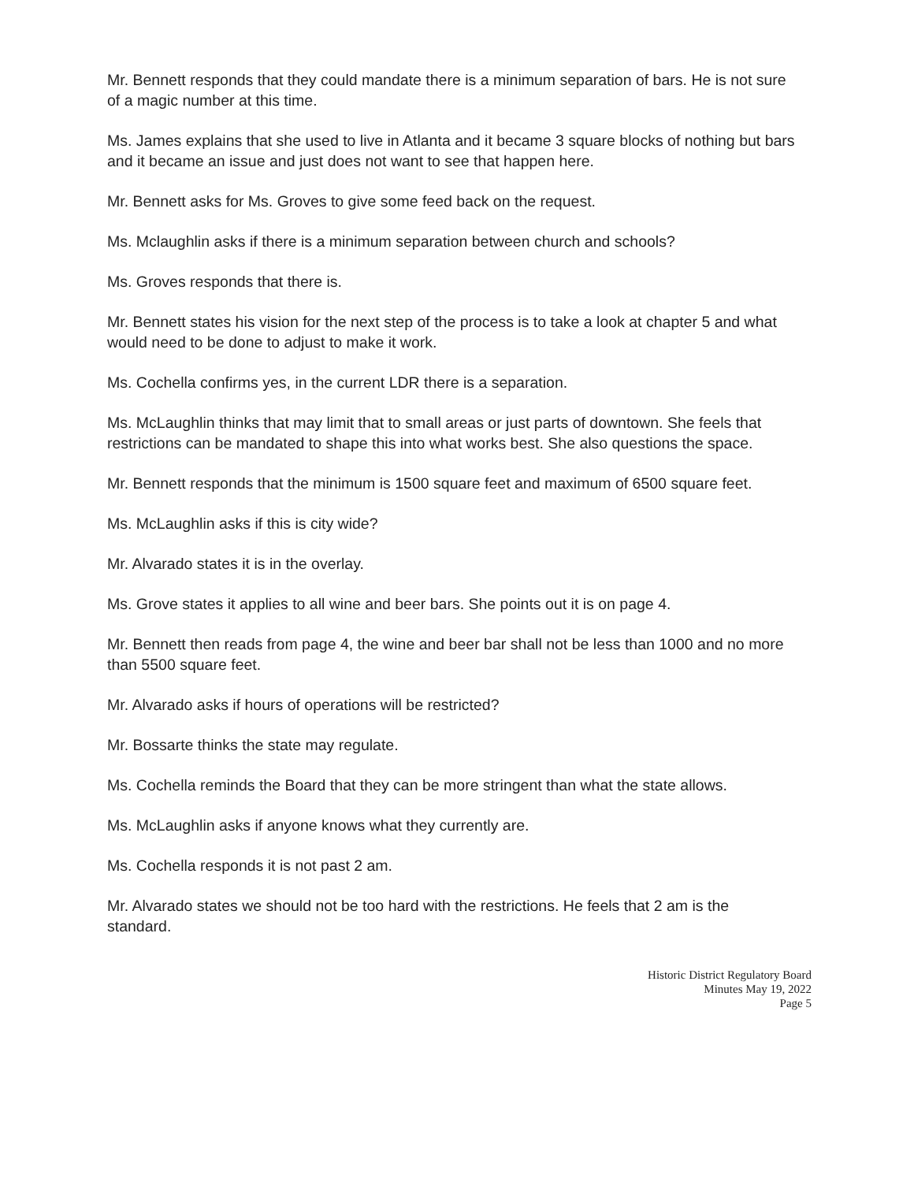Mr. Bennett responds that they could mandate there is a minimum separation of bars. He is not sure of a magic number at this time.
Ms. James explains that she used to live in Atlanta and it became 3 square blocks of nothing but bars and it became an issue and just does not want to see that happen here.
Mr. Bennett asks for Ms. Groves to give some feed back on the request.
Ms. Mclaughlin asks if there is a minimum separation between church and schools?
Ms. Groves responds that there is.
Mr. Bennett states his vision for the next step of the process is to take a look at chapter 5 and what would need to be done to adjust to make it work.
Ms. Cochella confirms yes, in the current LDR there is a separation.
Ms. McLaughlin thinks that may limit that to small areas or just parts of downtown. She feels that restrictions can be mandated to shape this into what works best. She also questions the space.
Mr. Bennett responds that the minimum is 1500 square feet and maximum of 6500 square feet.
Ms. McLaughlin asks if this is city wide?
Mr. Alvarado states it is in the overlay.
Ms. Grove states it applies to all wine and beer bars. She points out it is on page 4.
Mr. Bennett then reads from page 4, the wine and beer bar shall not be less than 1000 and no more than 5500 square feet.
Mr. Alvarado asks if hours of operations will be restricted?
Mr. Bossarte thinks the state may regulate.
Ms. Cochella reminds the Board that they can be more stringent than what the state allows.
Ms. McLaughlin asks if anyone knows what they currently are.
Ms. Cochella responds it is not past 2 am.
Mr. Alvarado states we should not be too hard with the restrictions. He feels that 2 am is the standard.
Historic District Regulatory Board
Minutes May 19, 2022
Page 5